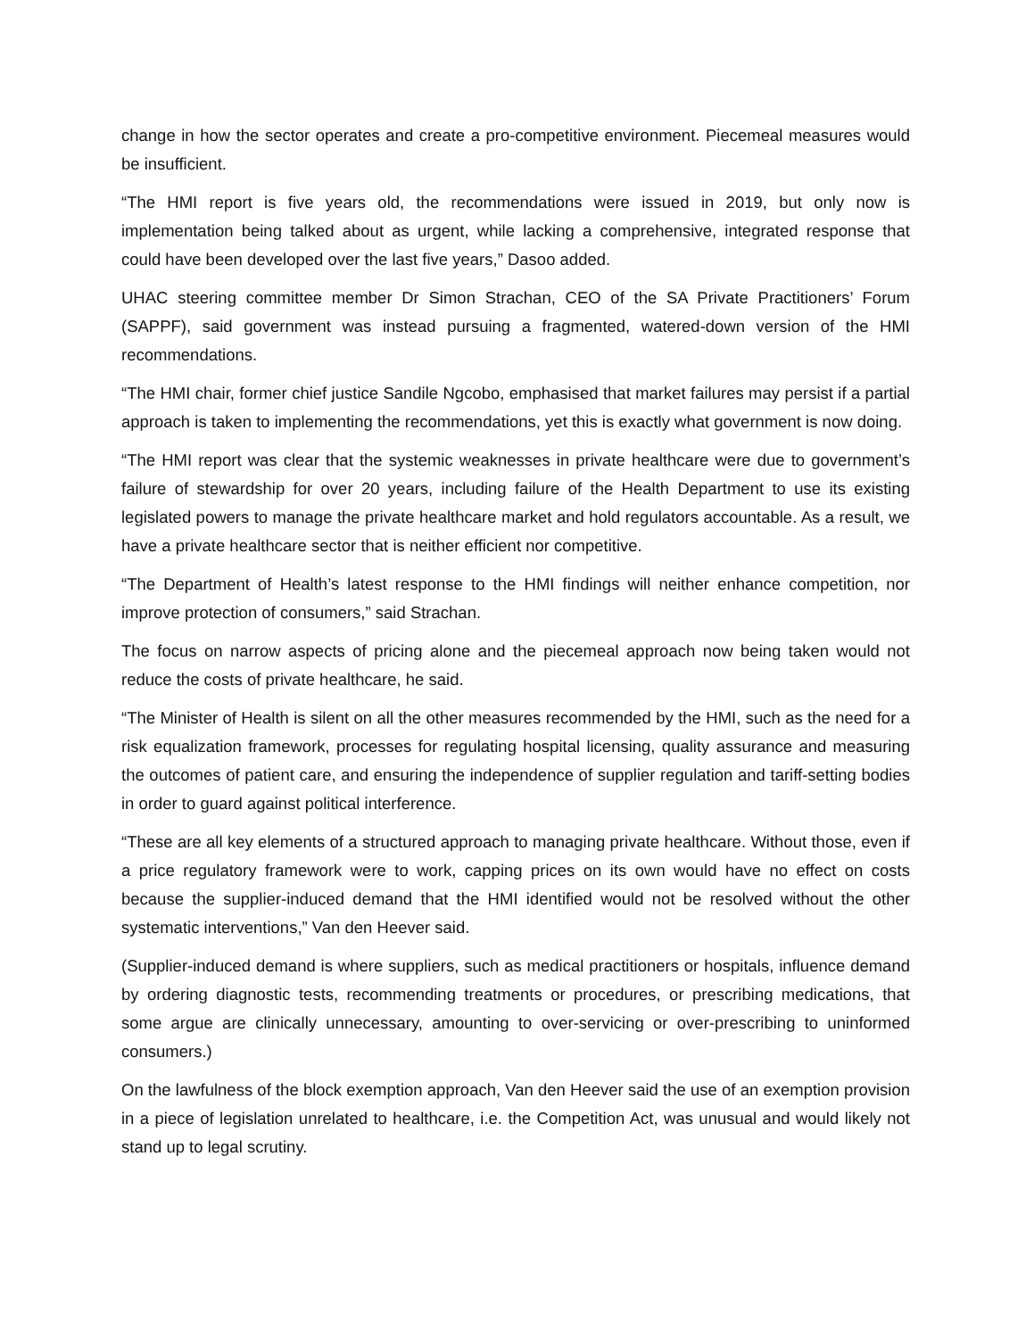change in how the sector operates and create a pro-competitive environment. Piecemeal measures would be insufficient.
“The HMI report is five years old, the recommendations were issued in 2019, but only now is implementation being talked about as urgent, while lacking a comprehensive, integrated response that could have been developed over the last five years,” Dasoo added.
UHAC steering committee member Dr Simon Strachan, CEO of the SA Private Practitioners’ Forum (SAPPF), said government was instead pursuing a fragmented, watered-down version of the HMI recommendations.
“The HMI chair, former chief justice Sandile Ngcobo, emphasised that market failures may persist if a partial approach is taken to implementing the recommendations, yet this is exactly what government is now doing.
“The HMI report was clear that the systemic weaknesses in private healthcare were due to government’s failure of stewardship for over 20 years, including failure of the Health Department to use its existing legislated powers to manage the private healthcare market and hold regulators accountable. As a result, we have a private healthcare sector that is neither efficient nor competitive.
“The Department of Health’s latest response to the HMI findings will neither enhance competition, nor improve protection of consumers,” said Strachan.
The focus on narrow aspects of pricing alone and the piecemeal approach now being taken would not reduce the costs of private healthcare, he said.
“The Minister of Health is silent on all the other measures recommended by the HMI, such as the need for a risk equalization framework, processes for regulating hospital licensing, quality assurance and measuring the outcomes of patient care, and ensuring the independence of supplier regulation and tariff-setting bodies in order to guard against political interference.
“These are all key elements of a structured approach to managing private healthcare. Without those, even if a price regulatory framework were to work, capping prices on its own would have no effect on costs because the supplier-induced demand that the HMI identified would not be resolved without the other systematic interventions,” Van den Heever said.
(Supplier-induced demand is where suppliers, such as medical practitioners or hospitals, influence demand by ordering diagnostic tests, recommending treatments or procedures, or prescribing medications, that some argue are clinically unnecessary, amounting to over-servicing or over-prescribing to uninformed consumers.)
On the lawfulness of the block exemption approach, Van den Heever said the use of an exemption provision in a piece of legislation unrelated to healthcare, i.e. the Competition Act, was unusual and would likely not stand up to legal scrutiny.